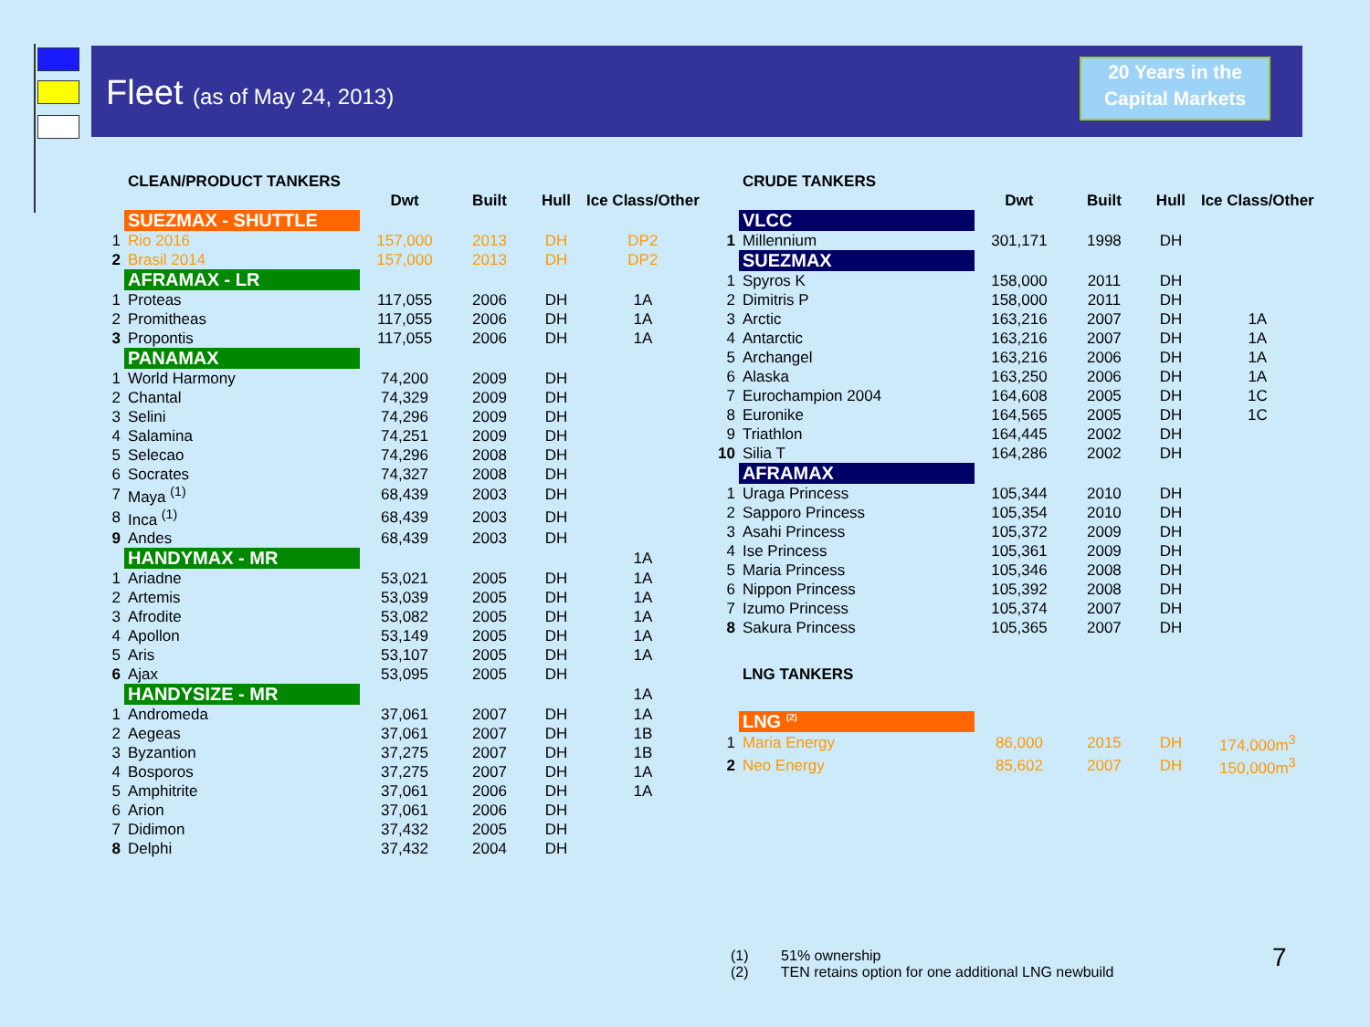Fleet (as of May 24, 2013)
20 Years in the
Capital Markets
| | CLEAN/PRODUCT TANKERS | | | | |
| | | Dwt | Built | Hull | Ice Class/Other |
| | SUEZMAX - SHUTTLE | | | | |
| 1 | Rio 2016 | 157,000 | 2013 | DH | DP2 |
| 2 | Brasil 2014 | 157,000 | 2013 | DH | DP2 |
| | AFRAMAX - LR | | | | |
| 1 | Proteas | 117,055 | 2006 | DH | 1A |
| 2 | Promitheas | 117,055 | 2006 | DH | 1A |
| 3 | Propontis | 117,055 | 2006 | DH | 1A |
| | PANAMAX | | | | |
| 1 | World Harmony | 74,200 | 2009 | DH | |
| 2 | Chantal | 74,329 | 2009 | DH | |
| 3 | Selini | 74,296 | 2009 | DH | |
| 4 | Salamina | 74,251 | 2009 | DH | |
| 5 | Selecao | 74,296 | 2008 | DH | |
| 6 | Socrates | 74,327 | 2008 | DH | |
| 7 | Maya <sup>(1)</sup> | 68,439 | 2003 | DH | |
| 8 | Inca <sup>(1)</sup> | 68,439 | 2003 | DH | |
| 9 | Andes | 68,439 | 2003 | DH | |
| | HANDYMAX - MR | | | | 1A |
| 1 | Ariadne | 53,021 | 2005 | DH | 1A |
| 2 | Artemis | 53,039 | 2005 | DH | 1A |
| 3 | Afrodite | 53,082 | 2005 | DH | 1A |
| 4 | Apollon | 53,149 | 2005 | DH | 1A |
| 5 | Aris | 53,107 | 2005 | DH | 1A |
| 6 | Ajax | 53,095 | 2005 | DH | |
| | HANDYSIZE - MR | | | | 1A |
| 1 | Andromeda | 37,061 | 2007 | DH | 1A |
| 2 | Aegeas | 37,061 | 2007 | DH | 1B |
| 3 | Byzantion | 37,275 | 2007 | DH | 1B |
| 4 | Bosporos | 37,275 | 2007 | DH | 1A |
| 5 | Amphitrite | 37,061 | 2006 | DH | 1A |
| 6 | Arion | 37,061 | 2006 | DH | |
| 7 | Didimon | 37,432 | 2005 | DH | |
| 8 | Delphi | 37,432 | 2004 | DH | |
| | CRUDE TANKERS | | | | |
| | | Dwt | Built | Hull | Ice Class/Other |
| | VLCC | | | | |
| 1 | Millennium | 301,171 | 1998 | DH | |
| | SUEZMAX | | | | |
| 1 | Spyros K | 158,000 | 2011 | DH | |
| 2 | Dimitris P | 158,000 | 2011 | DH | |
| 3 | Arctic | 163,216 | 2007 | DH | 1A |
| 4 | Antarctic | 163,216 | 2007 | DH | 1A |
| 5 | Archangel | 163,216 | 2006 | DH | 1A |
| 6 | Alaska | 163,250 | 2006 | DH | 1A |
| 7 | Eurochampion 2004 | 164,608 | 2005 | DH | 1C |
| 8 | Euronike | 164,565 | 2005 | DH | 1C |
| 9 | Triathlon | 164,445 | 2002 | DH | |
| 10 | Silia T | 164,286 | 2002 | DH | |
| | AFRAMAX | | | | |
| 1 | Uraga Princess | 105,344 | 2010 | DH | |
| 2 | Sapporo Princess | 105,354 | 2010 | DH | |
| 3 | Asahi Princess | 105,372 | 2009 | DH | |
| 4 | Ise Princess | 105,361 | 2009 | DH | |
| 5 | Maria Princess | 105,346 | 2008 | DH | |
| 6 | Nippon Princess | 105,392 | 2008 | DH | |
| 7 | Izumo Princess | 105,374 | 2007 | DH | |
| 8 | Sakura Princess | 105,365 | 2007 | DH | |
| | LNG TANKERS | | | | |
| | LNG <sup>(2)</sup> | | | | |
| 1 | Maria Energy | 86,000 | 2015 | DH | 174,000m<sup>3</sup> |
| 2 | Neo Energy | 85,602 | 2007 | DH | 150,000m<sup>3</sup> |
(1) 51% ownership
(2) TEN retains option for one additional LNG newbuild
7